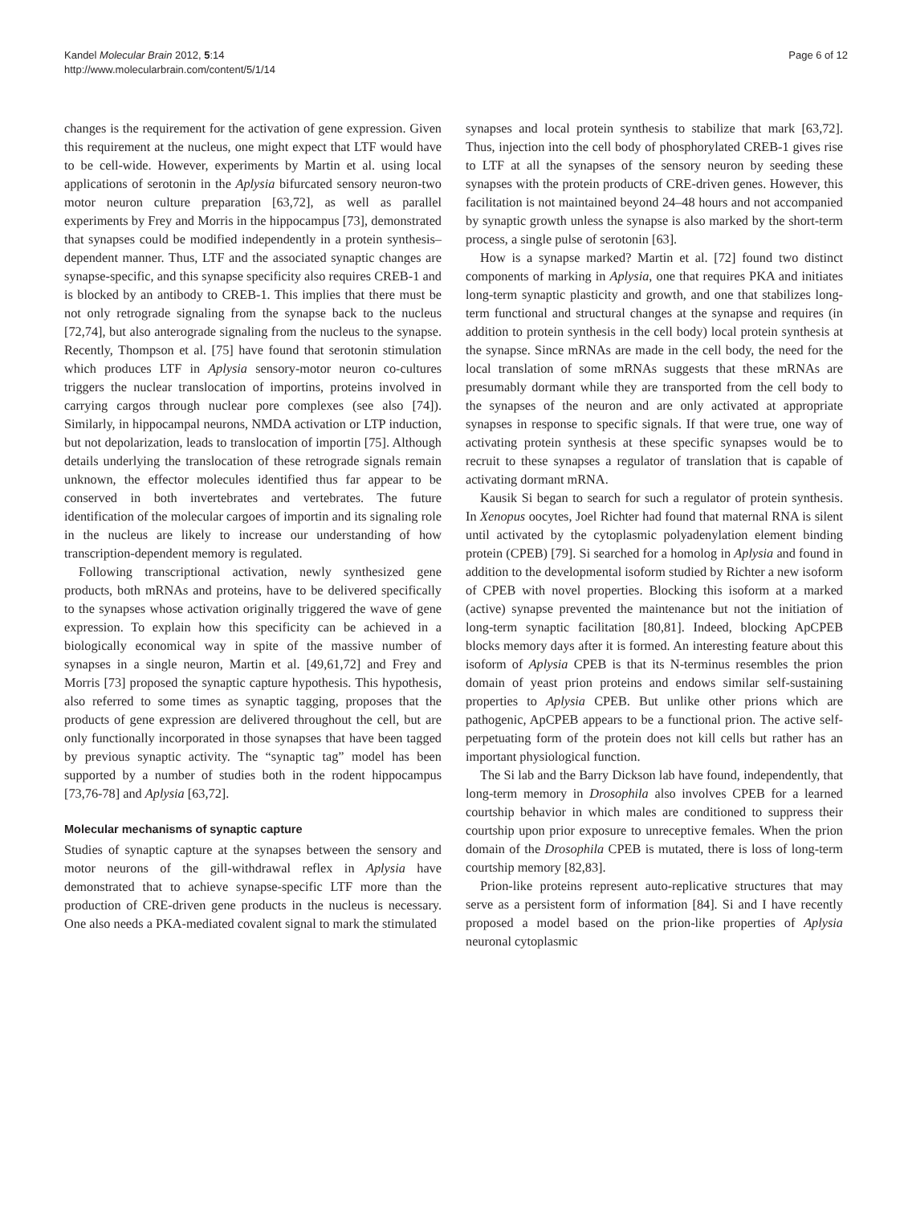Kandel Molecular Brain 2012, 5:14
http://www.molecularbrain.com/content/5/1/14
Page 6 of 12
changes is the requirement for the activation of gene expression. Given this requirement at the nucleus, one might expect that LTF would have to be cell-wide. However, experiments by Martin et al. using local applications of serotonin in the Aplysia bifurcated sensory neuron-two motor neuron culture preparation [63,72], as well as parallel experiments by Frey and Morris in the hippocampus [73], demonstrated that synapses could be modified independently in a protein synthesis–dependent manner. Thus, LTF and the associated synaptic changes are synapse-specific, and this synapse specificity also requires CREB-1 and is blocked by an antibody to CREB-1. This implies that there must be not only retrograde signaling from the synapse back to the nucleus [72,74], but also anterograde signaling from the nucleus to the synapse. Recently, Thompson et al. [75] have found that serotonin stimulation which produces LTF in Aplysia sensory-motor neuron co-cultures triggers the nuclear translocation of importins, proteins involved in carrying cargos through nuclear pore complexes (see also [74]). Similarly, in hippocampal neurons, NMDA activation or LTP induction, but not depolarization, leads to translocation of importin [75]. Although details underlying the translocation of these retrograde signals remain unknown, the effector molecules identified thus far appear to be conserved in both invertebrates and vertebrates. The future identification of the molecular cargoes of importin and its signaling role in the nucleus are likely to increase our understanding of how transcription-dependent memory is regulated.
Following transcriptional activation, newly synthesized gene products, both mRNAs and proteins, have to be delivered specifically to the synapses whose activation originally triggered the wave of gene expression. To explain how this specificity can be achieved in a biologically economical way in spite of the massive number of synapses in a single neuron, Martin et al. [49,61,72] and Frey and Morris [73] proposed the synaptic capture hypothesis. This hypothesis, also referred to some times as synaptic tagging, proposes that the products of gene expression are delivered throughout the cell, but are only functionally incorporated in those synapses that have been tagged by previous synaptic activity. The “synaptic tag” model has been supported by a number of studies both in the rodent hippocampus [73,76-78] and Aplysia [63,72].
Molecular mechanisms of synaptic capture
Studies of synaptic capture at the synapses between the sensory and motor neurons of the gill-withdrawal reflex in Aplysia have demonstrated that to achieve synapse-specific LTF more than the production of CRE-driven gene products in the nucleus is necessary. One also needs a PKA-mediated covalent signal to mark the stimulated
synapses and local protein synthesis to stabilize that mark [63,72]. Thus, injection into the cell body of phosphorylated CREB-1 gives rise to LTF at all the synapses of the sensory neuron by seeding these synapses with the protein products of CRE-driven genes. However, this facilitation is not maintained beyond 24–48 hours and not accompanied by synaptic growth unless the synapse is also marked by the short-term process, a single pulse of serotonin [63].
How is a synapse marked? Martin et al. [72] found two distinct components of marking in Aplysia, one that requires PKA and initiates long-term synaptic plasticity and growth, and one that stabilizes long-term functional and structural changes at the synapse and requires (in addition to protein synthesis in the cell body) local protein synthesis at the synapse. Since mRNAs are made in the cell body, the need for the local translation of some mRNAs suggests that these mRNAs are presumably dormant while they are transported from the cell body to the synapses of the neuron and are only activated at appropriate synapses in response to specific signals. If that were true, one way of activating protein synthesis at these specific synapses would be to recruit to these synapses a regulator of translation that is capable of activating dormant mRNA.
Kausik Si began to search for such a regulator of protein synthesis. In Xenopus oocytes, Joel Richter had found that maternal RNA is silent until activated by the cytoplasmic polyadenylation element binding protein (CPEB) [79]. Si searched for a homolog in Aplysia and found in addition to the developmental isoform studied by Richter a new isoform of CPEB with novel properties. Blocking this isoform at a marked (active) synapse prevented the maintenance but not the initiation of long-term synaptic facilitation [80,81]. Indeed, blocking ApCPEB blocks memory days after it is formed. An interesting feature about this isoform of Aplysia CPEB is that its N-terminus resembles the prion domain of yeast prion proteins and endows similar self-sustaining properties to Aplysia CPEB. But unlike other prions which are pathogenic, ApCPEB appears to be a functional prion. The active self-perpetuating form of the protein does not kill cells but rather has an important physiological function.
The Si lab and the Barry Dickson lab have found, independently, that long-term memory in Drosophila also involves CPEB for a learned courtship behavior in which males are conditioned to suppress their courtship upon prior exposure to unreceptive females. When the prion domain of the Drosophila CPEB is mutated, there is loss of long-term courtship memory [82,83].
Prion-like proteins represent auto-replicative structures that may serve as a persistent form of information [84]. Si and I have recently proposed a model based on the prion-like properties of Aplysia neuronal cytoplasmic